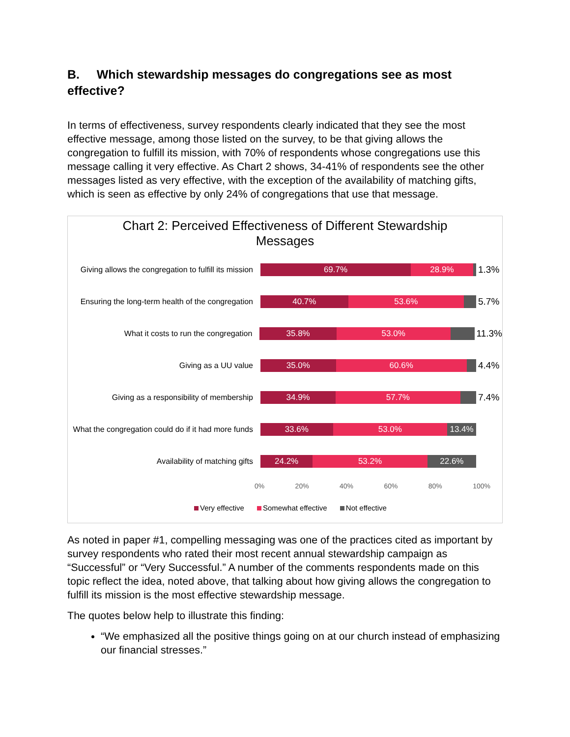B. Which stewardship messages do congregations see as most effective?
In terms of effectiveness, survey respondents clearly indicated that they see the most effective message, among those listed on the survey, to be that giving allows the congregation to fulfill its mission, with 70% of respondents whose congregations use this message calling it very effective. As Chart 2 shows, 34-41% of respondents see the other messages listed as very effective, with the exception of the availability of matching gifts, which is seen as effective by only 24% of congregations that use that message.
Chart 2: Perceived Effectiveness of Different Stewardship
Messages
Giving allows the congregation to fulfill its mission
69.7% 28.9%
1.3%
Ensuring the long-term health of the congregation
40.7% 53.6%
5.7%
What it costs to run the congregation
35.8% 53.0%
11.3%
Giving as a UU value
35.0% 60.6%
4.4%
Giving as a responsibility of membership
34.9% 57.7%
7.4%
What the congregation could do if it had more funds
33.6% 53.0% 13.4%
Availability of matching gifts
24.2% 53.2% 22.6%
0% 20% 40% 60% 80% 100%
Very effective Somewhat effective Not effective
As noted in paper #1, compelling messaging was one of the practices cited as important by survey respondents who rated their most recent annual stewardship campaign as “Successful” or “Very Successful.” A number of the comments respondents made on this topic reflect the idea, noted above, that talking about how giving allows the congregation to fulfill its mission is the most effective stewardship message.
The quotes below help to illustrate this finding:
“We emphasized all the positive things going on at our church instead of emphasizing our financial stresses.”